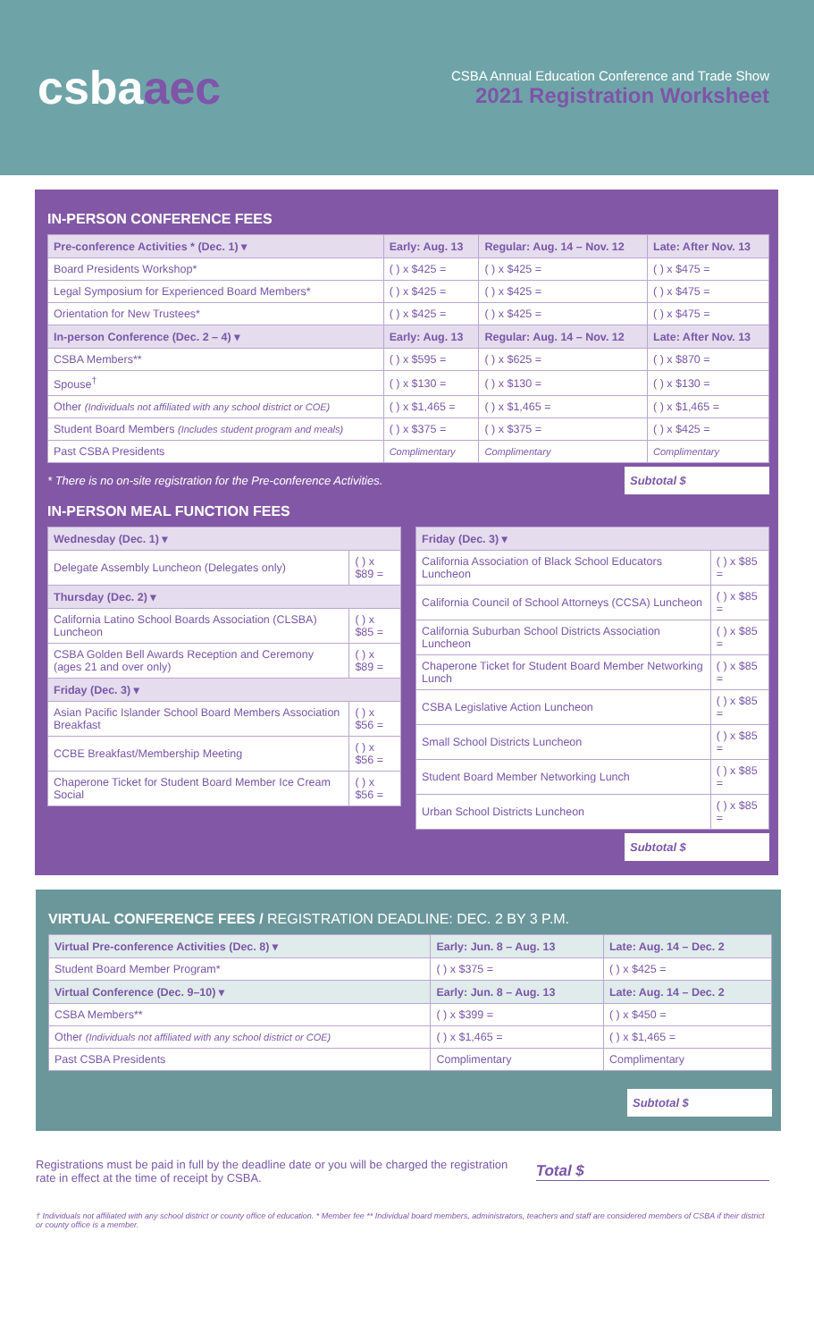csbaaec
CSBA Annual Education Conference and Trade Show
2021 Registration Worksheet
IN-PERSON CONFERENCE FEES
| Pre-conference Activities * (Dec. 1) ▾ | Early: Aug. 13 | Regular: Aug. 14 – Nov. 12 | Late: After Nov. 13 |
| --- | --- | --- | --- |
| Board Presidents Workshop* | ( ) x $425 = | ( ) x $425 = | ( ) x $475 = |
| Legal Symposium for Experienced Board Members* | ( ) x $425 = | ( ) x $425 = | ( ) x $475 = |
| Orientation for New Trustees* | ( ) x $425 = | ( ) x $425 = | ( ) x $475 = |
| In-person Conference (Dec. 2 – 4) ▾ | Early: Aug. 13 | Regular: Aug. 14 – Nov. 12 | Late: After Nov. 13 |
| CSBA Members** | ( ) x $595 = | ( ) x $625 = | ( ) x $870 = |
| Spouse<sup>†</sup> | ( ) x $130 = | ( ) x $130 = | ( ) x $130 = |
| Other (Individuals not affiliated with any school district or COE) | ( ) x $1,465 = | ( ) x $1,465 = | ( ) x $1,465 = |
| Student Board Members (Includes student program and meals) | ( ) x $375 = | ( ) x $375 = | ( ) x $425 = |
| Past CSBA Presidents | Complimentary | Complimentary | Complimentary |
* There is no on-site registration for the Pre-conference Activities.
Subtotal $
IN-PERSON MEAL FUNCTION FEES
| Wednesday (Dec. 1) ▾ | |
| --- | --- |
| Delegate Assembly Luncheon (Delegates only) | ( ) x $89 = |
| Thursday (Dec. 2) ▾ | |
| California Latino School Boards Association (CLSBA) Luncheon | ( ) x $85 = |
| CSBA Golden Bell Awards Reception and Ceremony (ages 21 and over only) | ( ) x $89 = |
| Friday (Dec. 3) ▾ | |
| Asian Pacific Islander School Board Members Association Breakfast | ( ) x $56 = |
| CCBE Breakfast/Membership Meeting | ( ) x $56 = |
| Chaperone Ticket for Student Board Member Ice Cream Social | ( ) x $56 = |
| Friday (Dec. 3) ▾ | |
| --- | --- |
| California Association of Black School Educators Luncheon | ( ) x $85 = |
| California Council of School Attorneys (CCSA) Luncheon | ( ) x $85 = |
| California Suburban School Districts Association Luncheon | ( ) x $85 = |
| Chaperone Ticket for Student Board Member Networking Lunch | ( ) x $85 = |
| CSBA Legislative Action Luncheon | ( ) x $85 = |
| Small School Districts Luncheon | ( ) x $85 = |
| Student Board Member Networking Lunch | ( ) x $85 = |
| Urban School Districts Luncheon | ( ) x $85 = |
Subtotal $
VIRTUAL CONFERENCE FEES / REGISTRATION DEADLINE: DEC. 2 BY 3 P.M.
| Virtual Pre-conference Activities (Dec. 8) ▾ | Early: Jun. 8 – Aug. 13 | Late: Aug. 14 – Dec. 2 |
| --- | --- | --- |
| Student Board Member Program* | ( ) x $375 = | ( ) x $425 = |
| Virtual Conference (Dec. 9–10) ▾ | Early: Jun. 8 – Aug. 13 | Late: Aug. 14 – Dec. 2 |
| CSBA Members** | ( ) x $399 = | ( ) x $450 = |
| Other (Individuals not affiliated with any school district or COE) | ( ) x $1,465 = | ( ) x $1,465 = |
| Past CSBA Presidents | Complimentary | Complimentary |
Subtotal $
Registrations must be paid in full by the deadline date or you will be charged the registration rate in effect at the time of receipt by CSBA.
Total $
† Individuals not affiliated with any school district or county office of education. * Member fee ** Individual board members, administrators, teachers and staff are considered members of CSBA if their district or county office is a member.